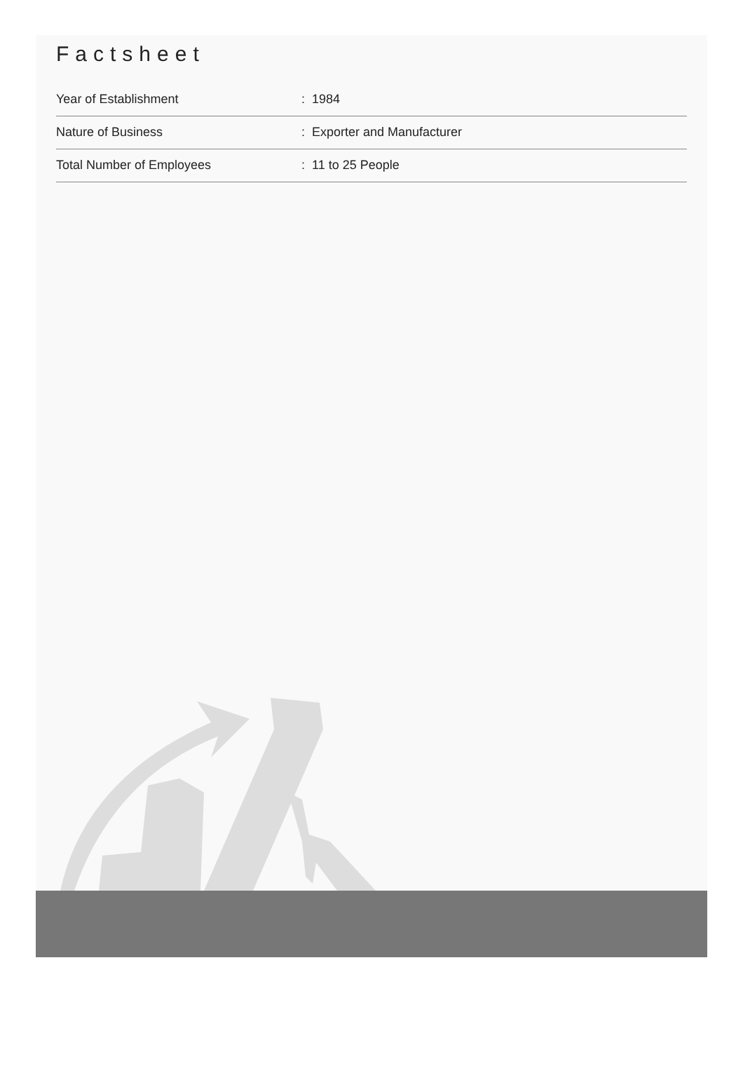Factsheet
| Year of Establishment | : 1984 |
| Nature of Business | : Exporter and Manufacturer |
| Total Number of Employees | : 11 to 25 People |